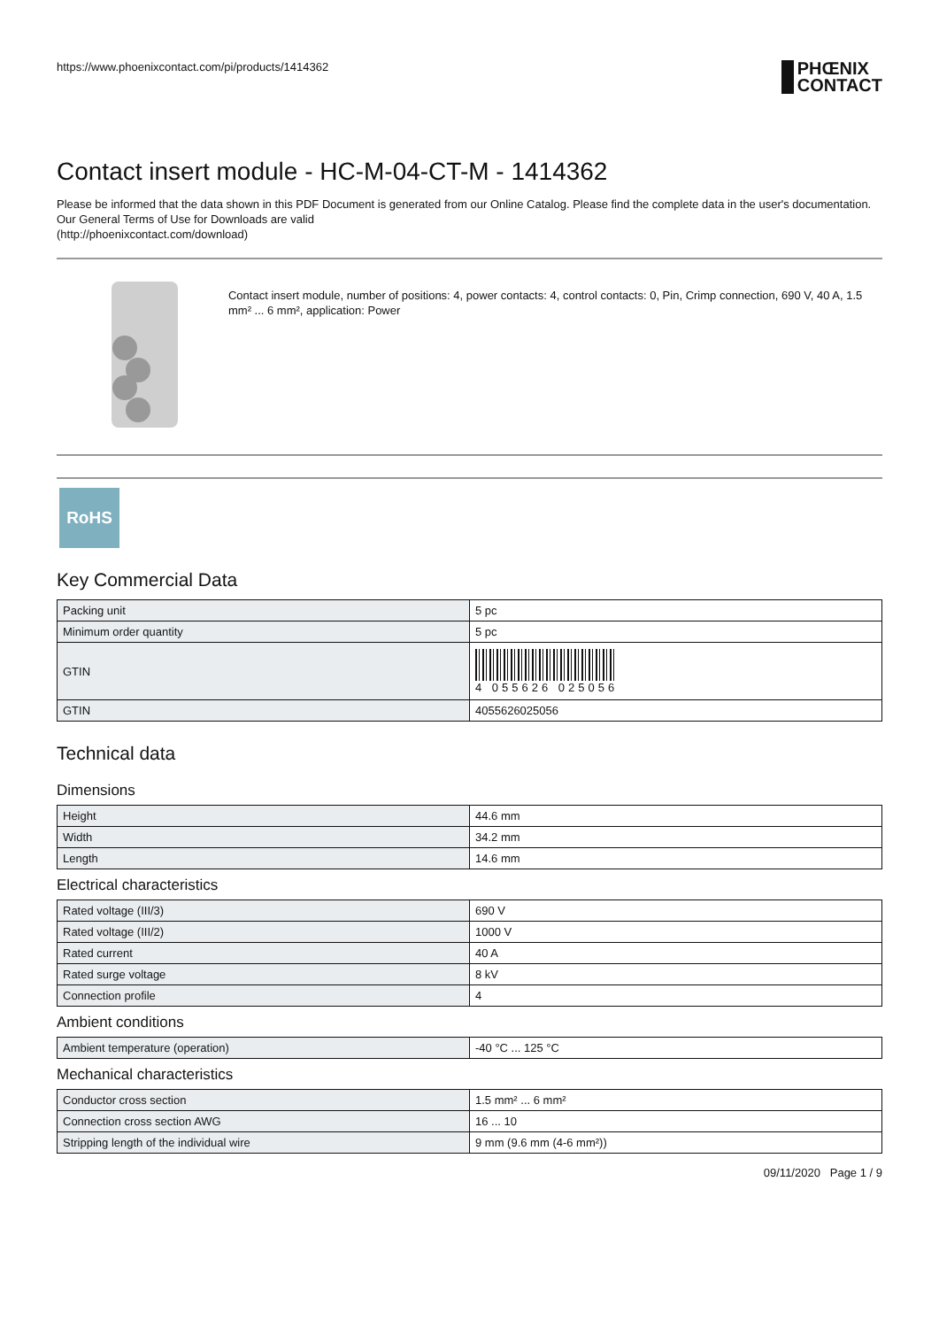https://www.phoenixcontact.com/pi/products/1414362 PHŒNIX
CONTACT
Contact insert module - HC-M-04-CT-M - 1414362
Please be informed that the data shown in this PDF Document is generated from our Online Catalog. Please find the complete data in the user's documentation. Our General Terms of Use for Downloads are valid
(http://phoenixcontact.com/download)
Contact insert module, number of positions: 4, power contacts: 4, control contacts: 0, Pin, Crimp connection, 690 V, 40 A, 1.5 mm² ... 6 mm², application: Power
RoHS
Key Commercial Data
| Packing unit | 5 pc |
| Minimum order quantity | 5 pc |
| GTIN | 4 055626 025056 |
| GTIN | 4055626025056 |
Technical data
Dimensions
| Height | 44.6 mm |
| Width | 34.2 mm |
| Length | 14.6 mm |
Electrical characteristics
| Rated voltage (III/3) | 690 V |
| Rated voltage (III/2) | 1000 V |
| Rated current | 40 A |
| Rated surge voltage | 8 kV |
| Connection profile | 4 |
Ambient conditions
| Ambient temperature (operation) | -40 °C ... 125 °C |
Mechanical characteristics
| Conductor cross section | 1.5 mm² ... 6 mm² |
| Connection cross section AWG | 16 ... 10 |
| Stripping length of the individual wire | 9 mm (9.6 mm (4-6 mm²)) |
09/11/2020 Page 1 / 9